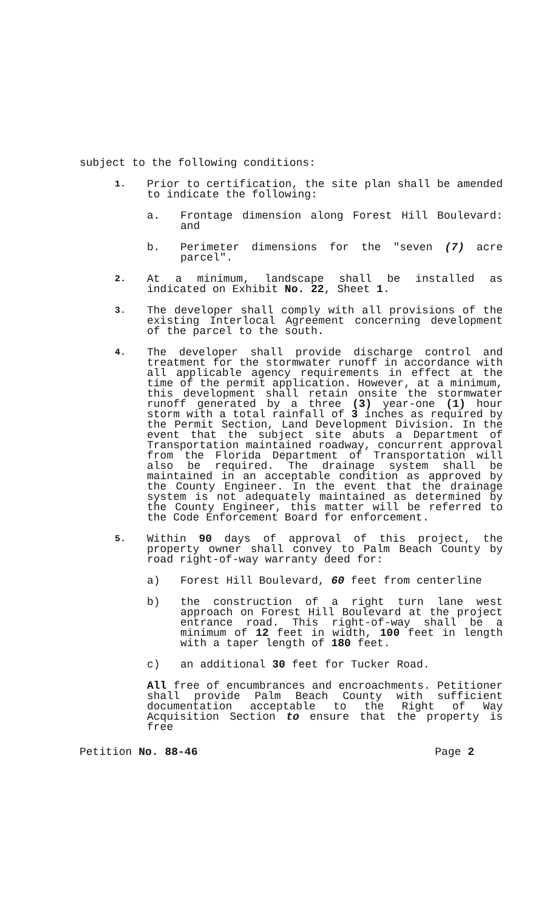subject to the following conditions:
1.
Prior to certification, the site plan shall be amended to indicate the following:
a. Frontage dimension along Forest Hill Boulevard: and
b. Perimeter dimensions for the "seven (7) acre parcel".
2.
At a minimum, landscape shall be installed as indicated on Exhibit No. 22, Sheet 1.
3.
The developer shall comply with all provisions of the existing Interlocal Agreement concerning development of the parcel to the south.
4.
The developer shall provide discharge control and treatment for the stormwater runoff in accordance with all applicable agency requirements in effect at the time of the permit application. However, at a minimum, this development shall retain onsite the stormwater runoff generated by a three (3) year-one (1) hour storm with a total rainfall of 3 inches as required by the Permit Section, Land Development Division. In the event that the subject site abuts a Department of Transportation maintained roadway, concurrent approval from the Florida Department of Transportation will also be required. The drainage system shall be maintained in an acceptable condition as approved by the County Engineer. In the event that the drainage system is not adequately maintained as determined by the County Engineer, this matter will be referred to the Code Enforcement Board for enforcement.
5.
Within 90 days of approval of this project, the property owner shall convey to Palm Beach County by road right-of-way warranty deed for:
a) Forest Hill Boulevard, 60 feet from centerline
b) the construction of a right turn lane west approach on Forest Hill Boulevard at the project entrance road. This right-of-way shall be a minimum of 12 feet in width, 100 feet in length with a taper length of 180 feet.
c) an additional 30 feet for Tucker Road.
All free of encumbrances and encroachments. Petitioner shall provide Palm Beach County with sufficient documentation acceptable to the Right of Way Acquisition Section to ensure that the property is free
Petition No. 88-46 Page 2